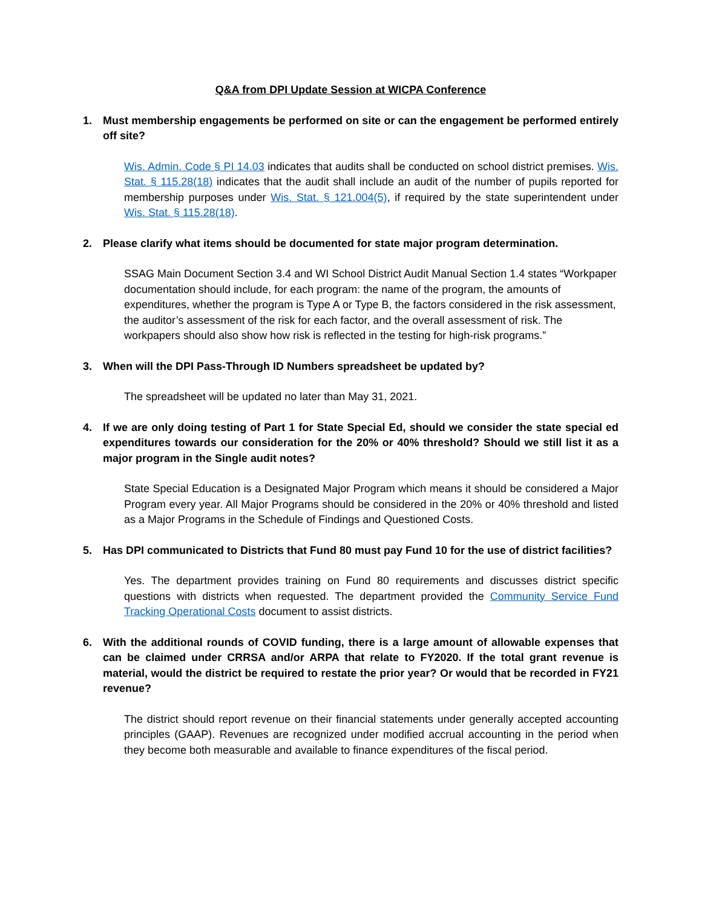Q&A from DPI Update Session at WICPA Conference
1. Must membership engagements be performed on site or can the engagement be performed entirely off site?
Wis. Admin. Code § PI 14.03 indicates that audits shall be conducted on school district premises. Wis. Stat. § 115.28(18) indicates that the audit shall include an audit of the number of pupils reported for membership purposes under Wis. Stat. § 121.004(5), if required by the state superintendent under Wis. Stat. § 115.28(18).
2. Please clarify what items should be documented for state major program determination.
SSAG Main Document Section 3.4 and WI School District Audit Manual Section 1.4 states “Workpaper documentation should include, for each program: the name of the program, the amounts of expenditures, whether the program is Type A or Type B, the factors considered in the risk assessment, the auditor’s assessment of the risk for each factor, and the overall assessment of risk. The workpapers should also show how risk is reflected in the testing for high-risk programs.”
3. When will the DPI Pass-Through ID Numbers spreadsheet be updated by?
The spreadsheet will be updated no later than May 31, 2021.
4. If we are only doing testing of Part 1 for State Special Ed, should we consider the state special ed expenditures towards our consideration for the 20% or 40% threshold? Should we still list it as a major program in the Single audit notes?
State Special Education is a Designated Major Program which means it should be considered a Major Program every year. All Major Programs should be considered in the 20% or 40% threshold and listed as a Major Programs in the Schedule of Findings and Questioned Costs.
5. Has DPI communicated to Districts that Fund 80 must pay Fund 10 for the use of district facilities?
Yes. The department provides training on Fund 80 requirements and discusses district specific questions with districts when requested. The department provided the Community Service Fund Tracking Operational Costs document to assist districts.
6. With the additional rounds of COVID funding, there is a large amount of allowable expenses that can be claimed under CRRSA and/or ARPA that relate to FY2020. If the total grant revenue is material, would the district be required to restate the prior year? Or would that be recorded in FY21 revenue?
The district should report revenue on their financial statements under generally accepted accounting principles (GAAP). Revenues are recognized under modified accrual accounting in the period when they become both measurable and available to finance expenditures of the fiscal period.